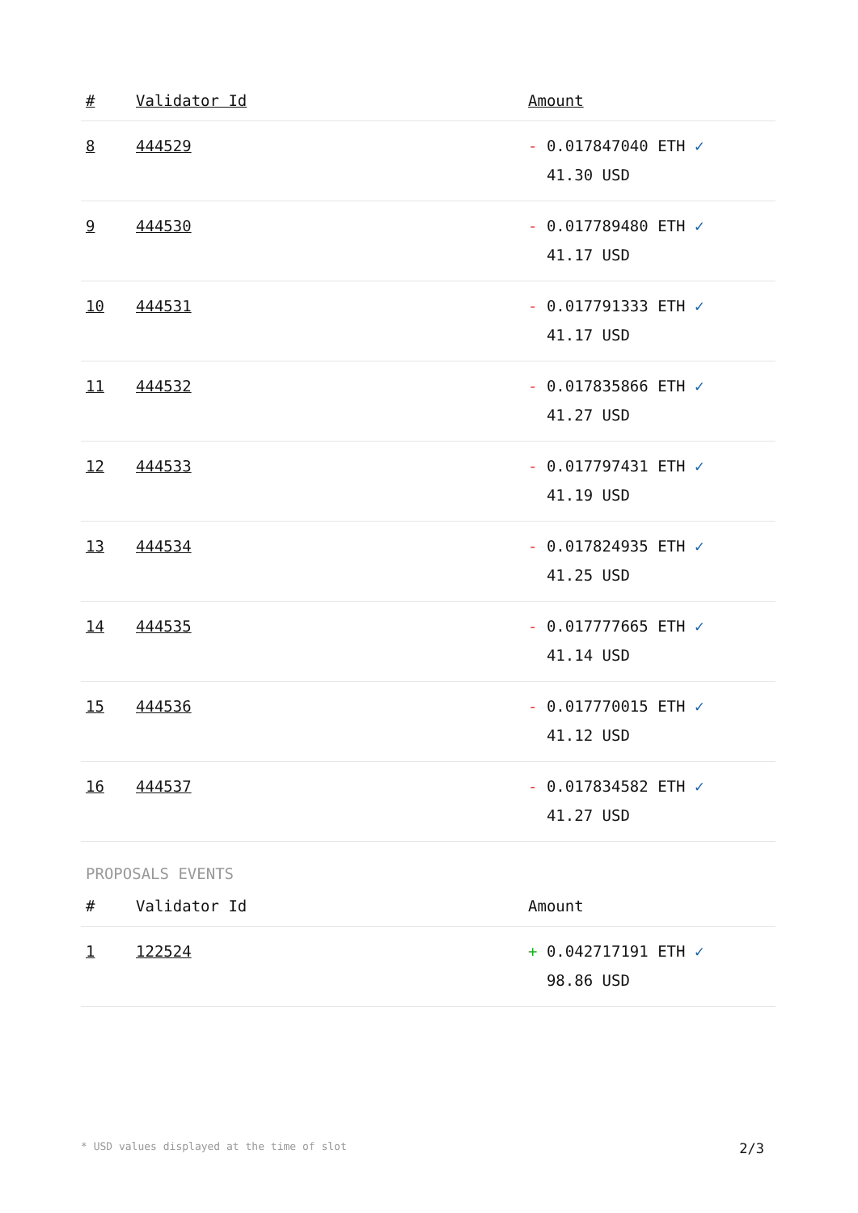| # | Validator Id | Amount |
| --- | --- | --- |
| 8 | 444529 | - 0.017847040 ETH ✓ 41.30 USD |
| 9 | 444530 | - 0.017789480 ETH ✓ 41.17 USD |
| 10 | 444531 | - 0.017791333 ETH ✓ 41.17 USD |
| 11 | 444532 | - 0.017835866 ETH ✓ 41.27 USD |
| 12 | 444533 | - 0.017797431 ETH ✓ 41.19 USD |
| 13 | 444534 | - 0.017824935 ETH ✓ 41.25 USD |
| 14 | 444535 | - 0.017777665 ETH ✓ 41.14 USD |
| 15 | 444536 | - 0.017770015 ETH ✓ 41.12 USD |
| 16 | 444537 | - 0.017834582 ETH ✓ 41.27 USD |
PROPOSALS EVENTS
| # | Validator Id | Amount |
| --- | --- | --- |
| 1 | 122524 | + 0.042717191 ETH ✓ 98.86 USD |
* USD values displayed at the time of slot 2/3